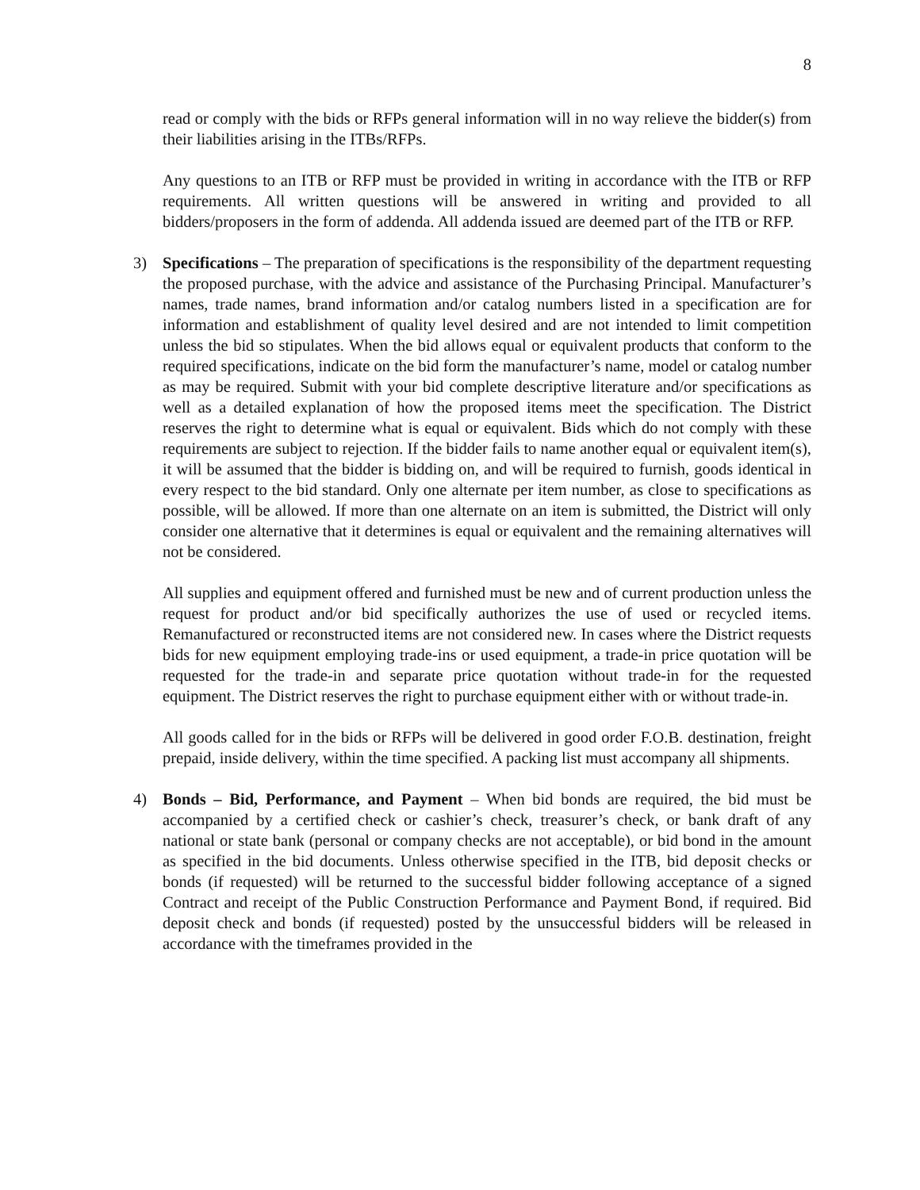8
read or comply with the bids or RFPs general information will in no way relieve the bidder(s) from their liabilities arising in the ITBs/RFPs.
Any questions to an ITB or RFP must be provided in writing in accordance with the ITB or RFP requirements. All written questions will be answered in writing and provided to all bidders/proposers in the form of addenda. All addenda issued are deemed part of the ITB or RFP.
3) Specifications – The preparation of specifications is the responsibility of the department requesting the proposed purchase, with the advice and assistance of the Purchasing Principal. Manufacturer’s names, trade names, brand information and/or catalog numbers listed in a specification are for information and establishment of quality level desired and are not intended to limit competition unless the bid so stipulates. When the bid allows equal or equivalent products that conform to the required specifications, indicate on the bid form the manufacturer’s name, model or catalog number as may be required. Submit with your bid complete descriptive literature and/or specifications as well as a detailed explanation of how the proposed items meet the specification. The District reserves the right to determine what is equal or equivalent. Bids which do not comply with these requirements are subject to rejection. If the bidder fails to name another equal or equivalent item(s), it will be assumed that the bidder is bidding on, and will be required to furnish, goods identical in every respect to the bid standard. Only one alternate per item number, as close to specifications as possible, will be allowed. If more than one alternate on an item is submitted, the District will only consider one alternative that it determines is equal or equivalent and the remaining alternatives will not be considered.
All supplies and equipment offered and furnished must be new and of current production unless the request for product and/or bid specifically authorizes the use of used or recycled items. Remanufactured or reconstructed items are not considered new. In cases where the District requests bids for new equipment employing trade-ins or used equipment, a trade-in price quotation will be requested for the trade-in and separate price quotation without trade-in for the requested equipment. The District reserves the right to purchase equipment either with or without trade-in.
All goods called for in the bids or RFPs will be delivered in good order F.O.B. destination, freight prepaid, inside delivery, within the time specified. A packing list must accompany all shipments.
4) Bonds – Bid, Performance, and Payment – When bid bonds are required, the bid must be accompanied by a certified check or cashier’s check, treasurer’s check, or bank draft of any national or state bank (personal or company checks are not acceptable), or bid bond in the amount as specified in the bid documents. Unless otherwise specified in the ITB, bid deposit checks or bonds (if requested) will be returned to the successful bidder following acceptance of a signed Contract and receipt of the Public Construction Performance and Payment Bond, if required. Bid deposit check and bonds (if requested) posted by the unsuccessful bidders will be released in accordance with the timeframes provided in the